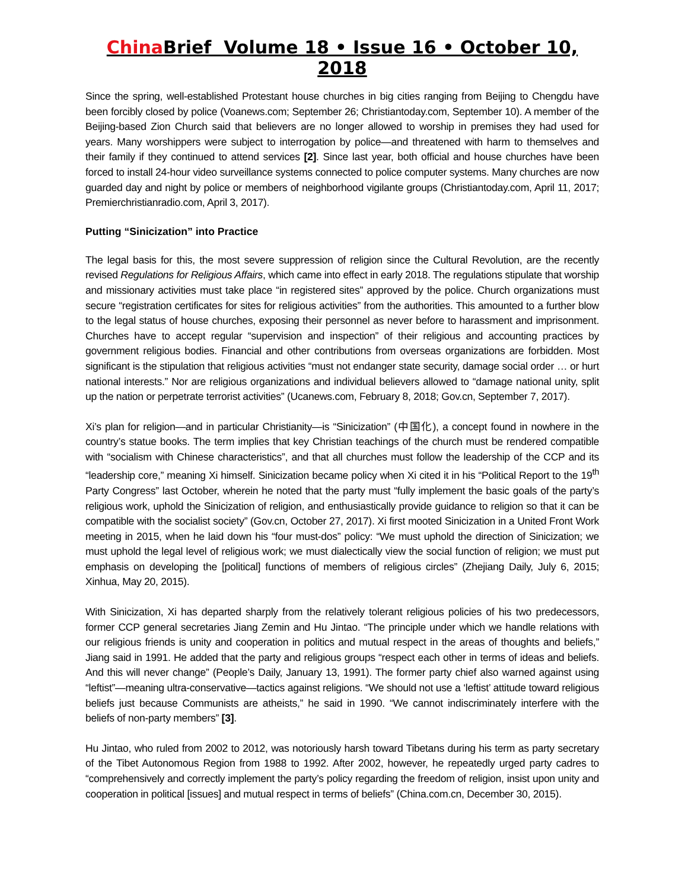China Brief Volume 18 • Issue 16 • October 10, 2018
Since the spring, well-established Protestant house churches in big cities ranging from Beijing to Chengdu have been forcibly closed by police (Voanews.com; September 26; Christiantoday.com, September 10). A member of the Beijing-based Zion Church said that believers are no longer allowed to worship in premises they had used for years. Many worshippers were subject to interrogation by police—and threatened with harm to themselves and their family if they continued to attend services [2]. Since last year, both official and house churches have been forced to install 24-hour video surveillance systems connected to police computer systems. Many churches are now guarded day and night by police or members of neighborhood vigilante groups (Christiantoday.com, April 11, 2017; Premierchristianradio.com, April 3, 2017).
Putting “Sinicization” into Practice
The legal basis for this, the most severe suppression of religion since the Cultural Revolution, are the recently revised Regulations for Religious Affairs, which came into effect in early 2018. The regulations stipulate that worship and missionary activities must take place “in registered sites” approved by the police. Church organizations must secure “registration certificates for sites for religious activities” from the authorities. This amounted to a further blow to the legal status of house churches, exposing their personnel as never before to harassment and imprisonment. Churches have to accept regular “supervision and inspection” of their religious and accounting practices by government religious bodies. Financial and other contributions from overseas organizations are forbidden. Most significant is the stipulation that religious activities “must not endanger state security, damage social order … or hurt national interests.” Nor are religious organizations and individual believers allowed to “damage national unity, split up the nation or perpetrate terrorist activities” (Ucanews.com, February 8, 2018; Gov.cn, September 7, 2017).
Xi’s plan for religion—and in particular Christianity—is “Sinicization” (中国化), a concept found in nowhere in the country’s statue books. The term implies that key Christian teachings of the church must be rendered compatible with “socialism with Chinese characteristics”, and that all churches must follow the leadership of the CCP and its “leadership core,” meaning Xi himself. Sinicization became policy when Xi cited it in his “Political Report to the 19<sup>th</sup> Party Congress” last October, wherein he noted that the party must “fully implement the basic goals of the party’s religious work, uphold the Sinicization of religion, and enthusiastically provide guidance to religion so that it can be compatible with the socialist society” (Gov.cn, October 27, 2017). Xi first mooted Sinicization in a United Front Work meeting in 2015, when he laid down his “four must-dos” policy: “We must uphold the direction of Sinicization; we must uphold the legal level of religious work; we must dialectically view the social function of religion; we must put emphasis on developing the [political] functions of members of religious circles” (Zhejiang Daily, July 6, 2015; Xinhua, May 20, 2015).
With Sinicization, Xi has departed sharply from the relatively tolerant religious policies of his two predecessors, former CCP general secretaries Jiang Zemin and Hu Jintao. “The principle under which we handle relations with our religious friends is unity and cooperation in politics and mutual respect in the areas of thoughts and beliefs,” Jiang said in 1991. He added that the party and religious groups “respect each other in terms of ideas and beliefs. And this will never change” (People’s Daily, January 13, 1991). The former party chief also warned against using “leftist”—meaning ultra-conservative—tactics against religions. “We should not use a ‘leftist’ attitude toward religious beliefs just because Communists are atheists,” he said in 1990. “We cannot indiscriminately interfere with the beliefs of non-party members” [3].
Hu Jintao, who ruled from 2002 to 2012, was notoriously harsh toward Tibetans during his term as party secretary of the Tibet Autonomous Region from 1988 to 1992. After 2002, however, he repeatedly urged party cadres to “comprehensively and correctly implement the party’s policy regarding the freedom of religion, insist upon unity and cooperation in political [issues] and mutual respect in terms of beliefs” (China.com.cn, December 30, 2015).